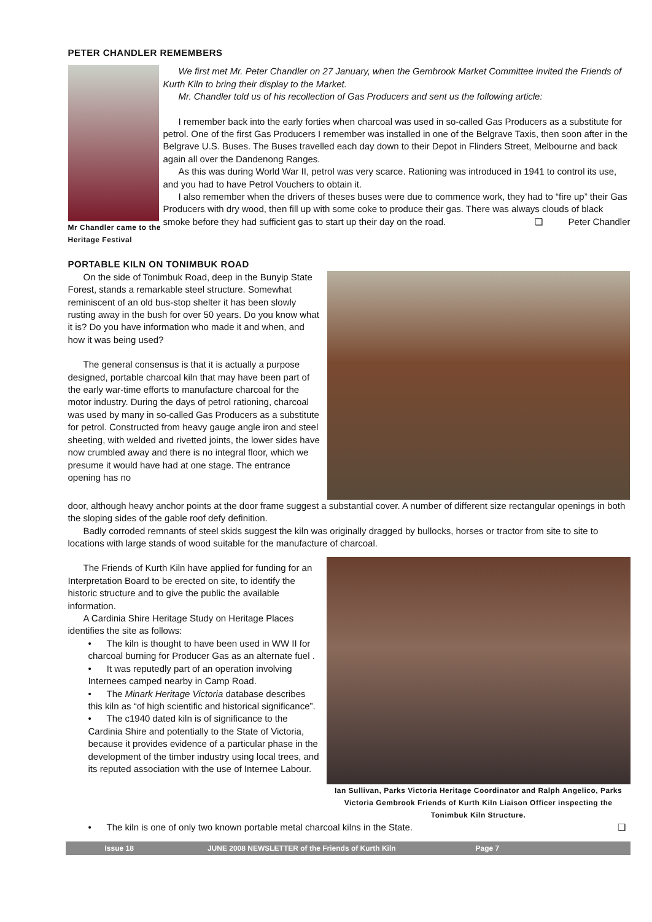PETER CHANDLER REMEMBERS
Mr Chandler came to the Heritage Festival
We first met Mr. Peter Chandler on 27 January, when the Gembrook Market Committee invited the Friends of Kurth Kiln to bring their display to the Market.
Mr. Chandler told us of his recollection of Gas Producers and sent us the following article:
I remember back into the early forties when charcoal was used in so-called Gas Producers as a substitute for petrol. One of the first Gas Producers I remember was installed in one of the Belgrave Taxis, then soon after in the Belgrave U.S. Buses. The Buses travelled each day down to their Depot in Flinders Street, Melbourne and back again all over the Dandenong Ranges.
As this was during World War II, petrol was very scarce. Rationing was introduced in 1941 to control its use, and you had to have Petrol Vouchers to obtain it.
I also remember when the drivers of theses buses were due to commence work, they had to “fire up” their Gas Producers with dry wood, then fill up with some coke to produce their gas. There was always clouds of black smoke before they had sufficient gas to start up their day on the road. ❑ Peter Chandler
PORTABLE KILN ON TONIMBUK ROAD
On the side of Tonimbuk Road, deep in the Bunyip State Forest, stands a remarkable steel structure. Somewhat reminiscent of an old bus-stop shelter it has been slowly rusting away in the bush for over 50 years. Do you know what it is? Do you have information who made it and when, and how it was being used?
The general consensus is that it is actually a purpose designed, portable charcoal kiln that may have been part of the early war-time efforts to manufacture charcoal for the motor industry. During the days of petrol rationing, charcoal was used by many in so-called Gas Producers as a substitute for petrol. Constructed from heavy gauge angle iron and steel sheeting, with welded and rivetted joints, the lower sides have now crumbled away and there is no integral floor, which we presume it would have had at one stage. The entrance opening has no
door, although heavy anchor points at the door frame suggest a substantial cover. A number of different size rectangular openings in both the sloping sides of the gable roof defy definition.
Badly corroded remnants of steel skids suggest the kiln was originally dragged by bullocks, horses or tractor from site to site to locations with large stands of wood suitable for the manufacture of charcoal.
The Friends of Kurth Kiln have applied for funding for an Interpretation Board to be erected on site, to identify the historic structure and to give the public the available information.
A Cardinia Shire Heritage Study on Heritage Places identifies the site as follows:
• The kiln is thought to have been used in WW II for charcoal burning for Producer Gas as an alternate fuel .
• It was reputedly part of an operation involving Internees camped nearby in Camp Road.
• The Minark Heritage Victoria database describes this kiln as “of high scientific and historical significance”.
• The c1940 dated kiln is of significance to the Cardinia Shire and potentially to the State of Victoria, because it provides evidence of a particular phase in the development of the timber industry using local trees, and its reputed association with the use of Internee Labour.
Ian Sullivan, Parks Victoria Heritage Coordinator and Ralph Angelico, Parks Victoria Gembrook Friends of Kurth Kiln Liaison Officer inspecting the Tonimbuk Kiln Structure.
• The kiln is one of only two known portable metal charcoal kilns in the State. ❑
Issue 18 JUNE 2008 NEWSLETTER of the Friends of Kurth Kiln Page 7